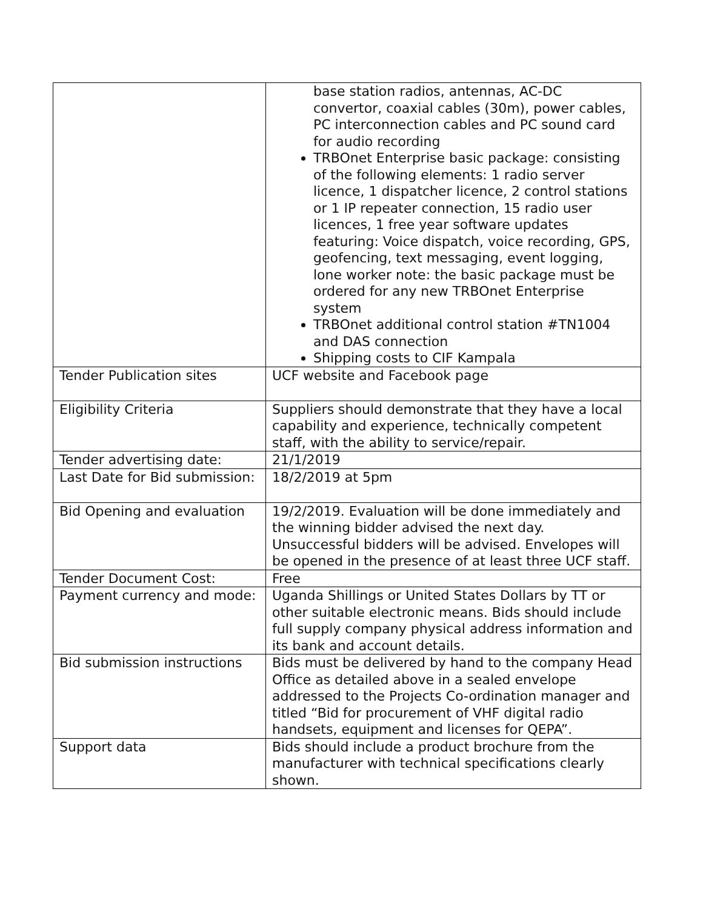| | base station radios, antennas, AC-DC convertor, coaxial cables (30m), power cables, PC interconnection cables and PC sound card for audio recording TRBOnet Enterprise basic package: consisting of the following elements: 1 radio server licence, 1 dispatcher licence, 2 control stations or 1 IP repeater connection, 15 radio user licences, 1 free year software updates featuring: Voice dispatch, voice recording, GPS, geofencing, text messaging, event logging, lone worker note: the basic package must be ordered for any new TRBOnet Enterprise system TRBOnet additional control station #TN1004 and DAS connection Shipping costs to CIF Kampala |
| Tender Publication sites | UCF website and Facebook page |
| Eligibility Criteria | Suppliers should demonstrate that they have a local capability and experience, technically competent staff, with the ability to service/repair. |
| Tender advertising date: | 21/1/2019 |
| Last Date for Bid submission: | 18/2/2019 at 5pm |
| Bid Opening and evaluation | 19/2/2019. Evaluation will be done immediately and the winning bidder advised the next day. Unsuccessful bidders will be advised. Envelopes will be opened in the presence of at least three UCF staff. |
| Tender Document Cost: | Free |
| Payment currency and mode: | Uganda Shillings or United States Dollars by TT or other suitable electronic means. Bids should include full supply company physical address information and its bank and account details. |
| Bid submission instructions | Bids must be delivered by hand to the company Head Office as detailed above in a sealed envelope addressed to the Projects Co-ordination manager and titled “Bid for procurement of VHF digital radio handsets, equipment and licenses for QEPA”. |
| Support data | Bids should include a product brochure from the manufacturer with technical specifications clearly shown. |